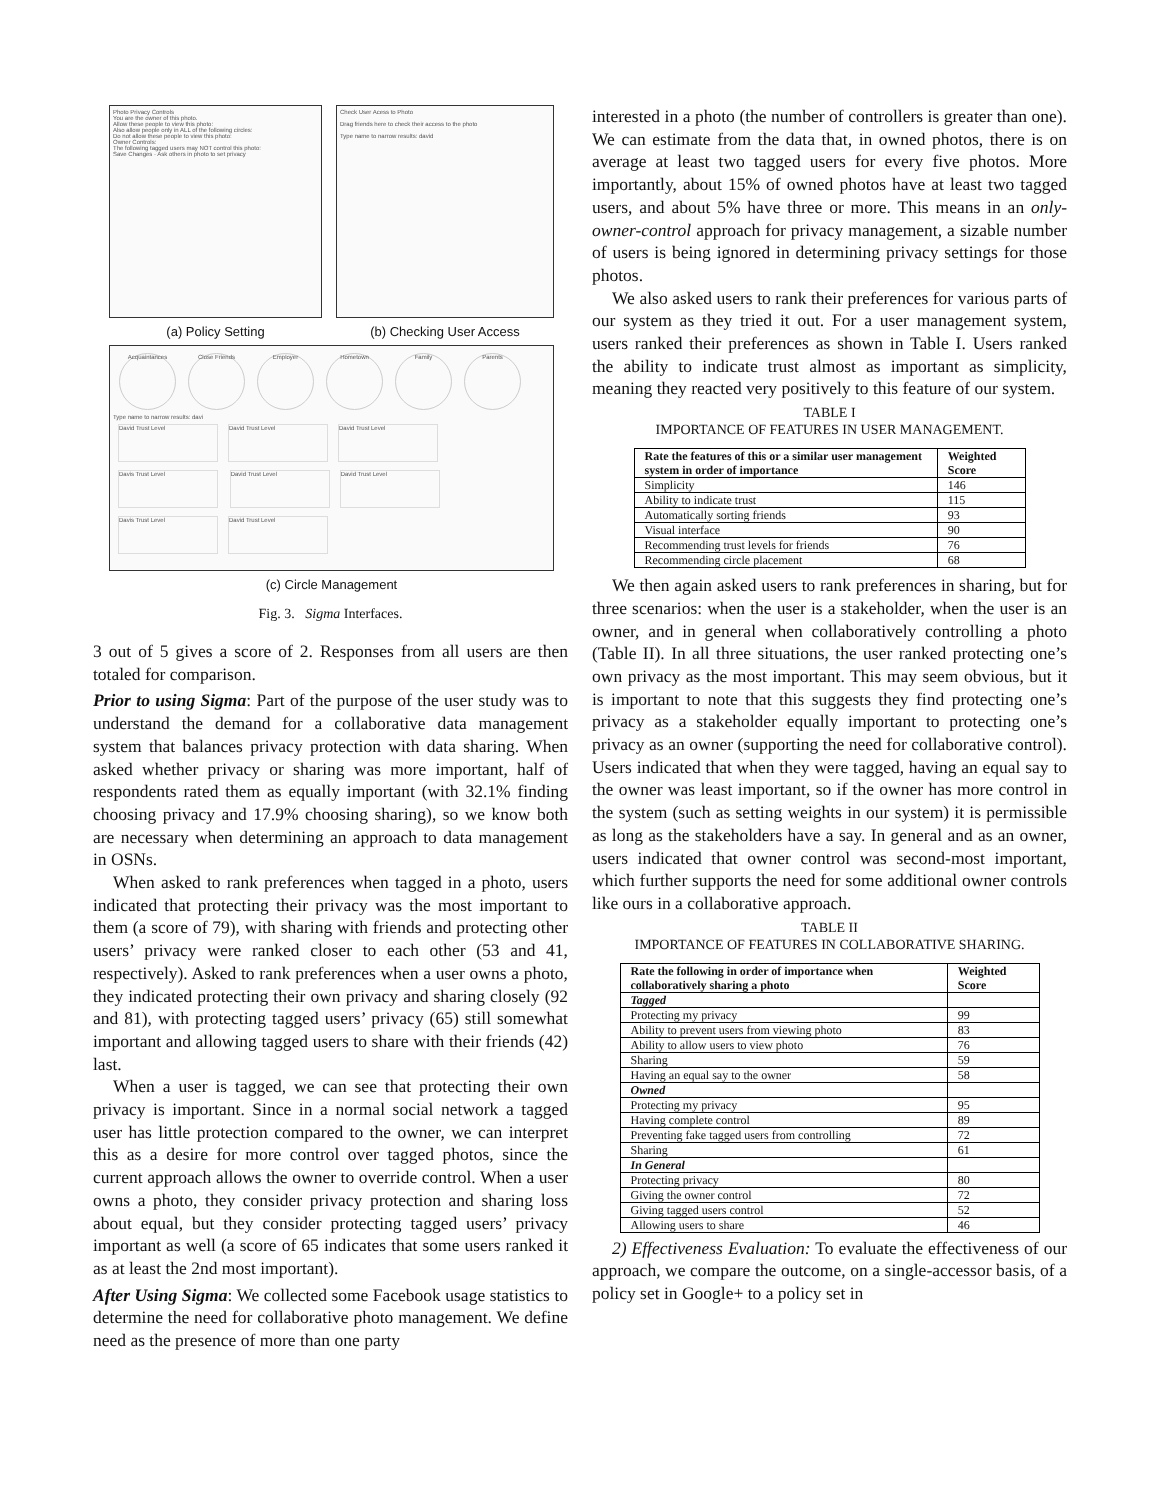Photo Privacy Controls
You are the owner of this photo.
Allow these people to view this photo:
Also allow people only in ALL of the following circles:
Do not allow these people to view this photo:
Owner Controls:
The following tagged users may NOT control this photo:
Save Changes · Ask others in photo to set privacy
(a) Policy Setting
Check User Acess to Photo
Drag friends here to check their access to the photo
Type name to narrow results: david
(b) Checking User Access
Acquaintances Close Friends Employer Hometown Family Parents
Type name to narrow results: davi
David Trust Level David Trust Level David Trust Level Davis Trust Level David Trust Level David Trust Level Davis Trust Level David Trust Level
(c) Circle Management
Fig. 3. Sigma Interfaces.
3 out of 5 gives a score of 2. Responses from all users are then totaled for comparison.
Prior to using Sigma: Part of the purpose of the user study was to understand the demand for a collaborative data management system that balances privacy protection with data sharing. When asked whether privacy or sharing was more important, half of respondents rated them as equally important (with 32.1% finding choosing privacy and 17.9% choosing sharing), so we know both are necessary when determining an approach to data management in OSNs.
When asked to rank preferences when tagged in a photo, users indicated that protecting their privacy was the most important to them (a score of 79), with sharing with friends and protecting other users’ privacy were ranked closer to each other (53 and 41, respectively). Asked to rank preferences when a user owns a photo, they indicated protecting their own privacy and sharing closely (92 and 81), with protecting tagged users’ privacy (65) still somewhat important and allowing tagged users to share with their friends (42) last.
When a user is tagged, we can see that protecting their own privacy is important. Since in a normal social network a tagged user has little protection compared to the owner, we can interpret this as a desire for more control over tagged photos, since the current approach allows the owner to override control. When a user owns a photo, they consider privacy protection and sharing loss about equal, but they consider protecting tagged users’ privacy important as well (a score of 65 indicates that some users ranked it as at least the 2nd most important).
After Using Sigma: We collected some Facebook usage statistics to determine the need for collaborative photo management. We define need as the presence of more than one party
interested in a photo (the number of controllers is greater than one). We can estimate from the data that, in owned photos, there is on average at least two tagged users for every five photos. More importantly, about 15% of owned photos have at least two tagged users, and about 5% have three or more. This means in an only-owner-control approach for privacy management, a sizable number of users is being ignored in determining privacy settings for those photos.
We also asked users to rank their preferences for various parts of our system as they tried it out. For a user management system, users ranked their preferences as shown in Table I. Users ranked the ability to indicate trust almost as important as simplicity, meaning they reacted very positively to this feature of our system.
TABLE I
IMPORTANCE OF FEATURES IN USER MANAGEMENT.
| Rate the features of this or a similar user management system in order of importance | Weighted Score |
| --- | --- |
| Simplicity | 146 |
| Ability to indicate trust | 115 |
| Automatically sorting friends | 93 |
| Visual interface | 90 |
| Recommending trust levels for friends | 76 |
| Recommending circle placement | 68 |
We then again asked users to rank preferences in sharing, but for three scenarios: when the user is a stakeholder, when the user is an owner, and in general when collaboratively controlling a photo (Table II). In all three situations, the user ranked protecting one’s own privacy as the most important. This may seem obvious, but it is important to note that this suggests they find protecting one’s privacy as a stakeholder equally important to protecting one’s privacy as an owner (supporting the need for collaborative control). Users indicated that when they were tagged, having an equal say to the owner was least important, so if the owner has more control in the system (such as setting weights in our system) it is permissible as long as the stakeholders have a say. In general and as an owner, users indicated that owner control was second-most important, which further supports the need for some additional owner controls like ours in a collaborative approach.
TABLE II
IMPORTANCE OF FEATURES IN COLLABORATIVE SHARING.
| Rate the following in order of importance when collaboratively sharing a photo | Weighted Score |
| --- | --- |
| Tagged | |
| Protecting my privacy | 99 |
| Ability to prevent users from viewing photo | 83 |
| Ability to allow users to view photo | 76 |
| Sharing | 59 |
| Having an equal say to the owner | 58 |
| Owned | |
| Protecting my privacy | 95 |
| Having complete control | 89 |
| Preventing fake tagged users from controlling | 72 |
| Sharing | 61 |
| In General | |
| Protecting privacy | 80 |
| Giving the owner control | 72 |
| Giving tagged users control | 52 |
| Allowing users to share | 46 |
2) Effectiveness Evaluation: To evaluate the effectiveness of our approach, we compare the outcome, on a single-accessor basis, of a policy set in Google+ to a policy set in